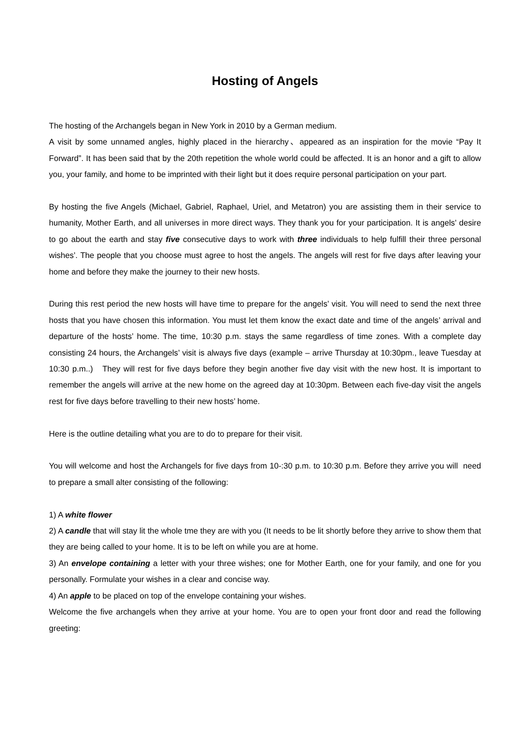Hosting of Angels
The hosting of the Archangels began in New York in 2010 by a German medium.
A visit by some unnamed angles, highly placed in the hierarchy、appeared as an inspiration for the movie “Pay It Forward”. It has been said that by the 20th repetition the whole world could be affected. It is an honor and a gift to allow you, your family, and home to be imprinted with their light but it does require personal participation on your part.
By hosting the five Angels (Michael, Gabriel, Raphael, Uriel, and Metatron) you are assisting them in their service to humanity, Mother Earth, and all universes in more direct ways. They thank you for your participation. It is angels’ desire to go about the earth and stay five consecutive days to work with three individuals to help fulfill their three personal wishes’. The people that you choose must agree to host the angels. The angels will rest for five days after leaving your home and before they make the journey to their new hosts.
During this rest period the new hosts will have time to prepare for the angels’ visit. You will need to send the next three hosts that you have chosen this information. You must let them know the exact date and time of the angels’ arrival and departure of the hosts’ home. The time, 10:30 p.m. stays the same regardless of time zones. With a complete day consisting 24 hours, the Archangels’ visit is always five days (example – arrive Thursday at 10:30pm., leave Tuesday at 10:30 p.m..) They will rest for five days before they begin another five day visit with the new host. It is important to remember the angels will arrive at the new home on the agreed day at 10:30pm. Between each five-day visit the angels rest for five days before travelling to their new hosts’ home.
Here is the outline detailing what you are to do to prepare for their visit.
You will welcome and host the Archangels for five days from 10-:30 p.m. to 10:30 p.m. Before they arrive you will need to prepare a small alter consisting of the following:
1) A white flower
2) A candle that will stay lit the whole tme they are with you (It needs to be lit shortly before they arrive to show them that they are being called to your home. It is to be left on while you are at home.
3) An envelope containing a letter with your three wishes; one for Mother Earth, one for your family, and one for you personally. Formulate your wishes in a clear and concise way.
4) An apple to be placed on top of the envelope containing your wishes.
Welcome the five archangels when they arrive at your home. You are to open your front door and read the following greeting: